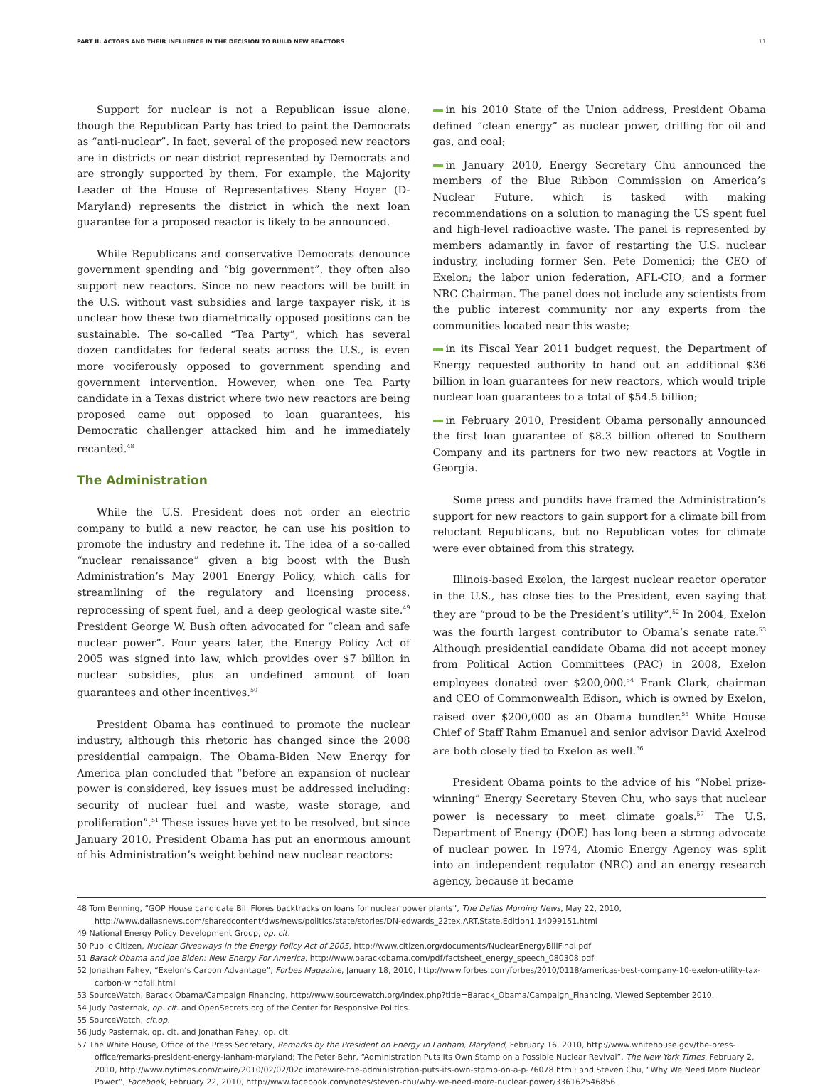PART II: ACTORS AND THEIR INFLUENCE IN THE DECISION TO BUILD NEW REACTORS 11
Support for nuclear is not a Republican issue alone, though the Republican Party has tried to paint the Democrats as “anti-nuclear”. In fact, several of the proposed new reactors are in districts or near district represented by Democrats and are strongly supported by them. For example, the Majority Leader of the House of Representatives Steny Hoyer (D-Maryland) represents the district in which the next loan guarantee for a proposed reactor is likely to be announced.
While Republicans and conservative Democrats denounce government spending and “big government”, they often also support new reactors. Since no new reactors will be built in the U.S. without vast subsidies and large taxpayer risk, it is unclear how these two diametrically opposed positions can be sustainable. The so-called “Tea Party”, which has several dozen candidates for federal seats across the U.S., is even more vociferously opposed to government spending and government intervention. However, when one Tea Party candidate in a Texas district where two new reactors are being proposed came out opposed to loan guarantees, his Democratic challenger attacked him and he immediately recanted.<sup>48</sup>
The Administration
While the U.S. President does not order an electric company to build a new reactor, he can use his position to promote the industry and redefine it. The idea of a so-called “nuclear renaissance” given a big boost with the Bush Administration’s May 2001 Energy Policy, which calls for streamlining of the regulatory and licensing process, reprocessing of spent fuel, and a deep geological waste site.<sup>49</sup> President George W. Bush often advocated for “clean and safe nuclear power”. Four years later, the Energy Policy Act of 2005 was signed into law, which provides over $7 billion in nuclear subsidies, plus an undefined amount of loan guarantees and other incentives.<sup>50</sup>
President Obama has continued to promote the nuclear industry, although this rhetoric has changed since the 2008 presidential campaign. The Obama-Biden New Energy for America plan concluded that “before an expansion of nuclear power is considered, key issues must be addressed including: security of nuclear fuel and waste, waste storage, and proliferation”.<sup>51</sup> These issues have yet to be resolved, but since January 2010, President Obama has put an enormous amount of his Administration’s weight behind new nuclear reactors:
in his 2010 State of the Union address, President Obama defined “clean energy” as nuclear power, drilling for oil and gas, and coal;
in January 2010, Energy Secretary Chu announced the members of the Blue Ribbon Commission on America’s Nuclear Future, which is tasked with making recommendations on a solution to managing the US spent fuel and high-level radioactive waste. The panel is represented by members adamantly in favor of restarting the U.S. nuclear industry, including former Sen. Pete Domenici; the CEO of Exelon; the labor union federation, AFL-CIO; and a former NRC Chairman. The panel does not include any scientists from the public interest community nor any experts from the communities located near this waste;
in its Fiscal Year 2011 budget request, the Department of Energy requested authority to hand out an additional $36 billion in loan guarantees for new reactors, which would triple nuclear loan guarantees to a total of $54.5 billion;
in February 2010, President Obama personally announced the first loan guarantee of $8.3 billion offered to Southern Company and its partners for two new reactors at Vogtle in Georgia.
Some press and pundits have framed the Administration’s support for new reactors to gain support for a climate bill from reluctant Republicans, but no Republican votes for climate were ever obtained from this strategy.
Illinois-based Exelon, the largest nuclear reactor operator in the U.S., has close ties to the President, even saying that they are “proud to be the President’s utility”.<sup>52</sup> In 2004, Exelon was the fourth largest contributor to Obama’s senate rate.<sup>53</sup> Although presidential candidate Obama did not accept money from Political Action Committees (PAC) in 2008, Exelon employees donated over $200,000.<sup>54</sup> Frank Clark, chairman and CEO of Commonwealth Edison, which is owned by Exelon, raised over $200,000 as an Obama bundler.<sup>55</sup> White House Chief of Staff Rahm Emanuel and senior advisor David Axelrod are both closely tied to Exelon as well.<sup>56</sup>
President Obama points to the advice of his “Nobel prize-winning” Energy Secretary Steven Chu, who says that nuclear power is necessary to meet climate goals.<sup>57</sup> The U.S. Department of Energy (DOE) has long been a strong advocate of nuclear power. In 1974, Atomic Energy Agency was split into an independent regulator (NRC) and an energy research agency, because it became
48 Tom Benning, “GOP House candidate Bill Flores backtracks on loans for nuclear power plants”, The Dallas Morning News, May 22, 2010, http://www.dallasnews.com/sharedcontent/dws/news/politics/state/stories/DN-edwards_22tex.ART.State.Edition1.14099151.html
49 National Energy Policy Development Group, op. cit.
50 Public Citizen, Nuclear Giveaways in the Energy Policy Act of 2005, http://www.citizen.org/documents/NuclearEnergyBillFinal.pdf
51 Barack Obama and Joe Biden: New Energy For America, http://www.barackobama.com/pdf/factsheet_energy_speech_080308.pdf
52 Jonathan Fahey, “Exelon’s Carbon Advantage”, Forbes Magazine, January 18, 2010, http://www.forbes.com/forbes/2010/0118/americas-best-company-10-exelon-utility-tax-carbon-windfall.html
53 SourceWatch, Barack Obama/Campaign Financing, http://www.sourcewatch.org/index.php?title=Barack_Obama/Campaign_Financing, Viewed September 2010.
54 Judy Pasternak, op. cit. and OpenSecrets.org of the Center for Responsive Politics.
55 SourceWatch, cit.op.
56 Judy Pasternak, op. cit. and Jonathan Fahey, op. cit.
57 The White House, Office of the Press Secretary, Remarks by the President on Energy in Lanham, Maryland, February 16, 2010, http://www.whitehouse.gov/the-press-office/remarks-president-energy-lanham-maryland; The Peter Behr, “Administration Puts Its Own Stamp on a Possible Nuclear Revival”, The New York Times, February 2, 2010, http://www.nytimes.com/cwire/2010/02/02/02climatewire-the-administration-puts-its-own-stamp-on-a-p-76078.html; and Steven Chu, “Why We Need More Nuclear Power”, Facebook, February 22, 2010, http://www.facebook.com/notes/steven-chu/why-we-need-more-nuclear-power/336162546856